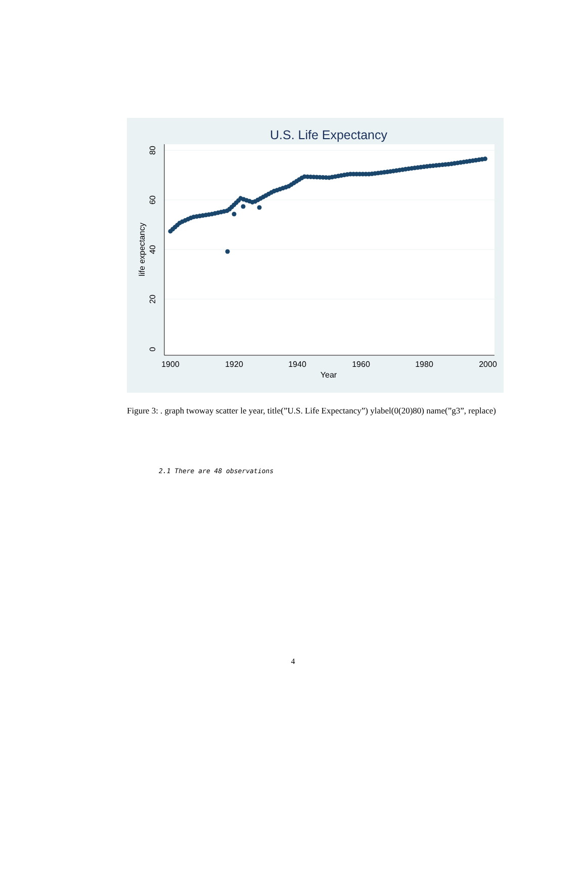U.S. Life Expectancy
1900
1920
1940
1960
1980
2000
Year
0
20
40
60
80
life expectancy
Figure 3: . graph twoway scatter le year, title(”U.S. Life Expectancy”) ylabel(0(20)80) name(”g3”, replace)
2.1 There are 48 observations
4